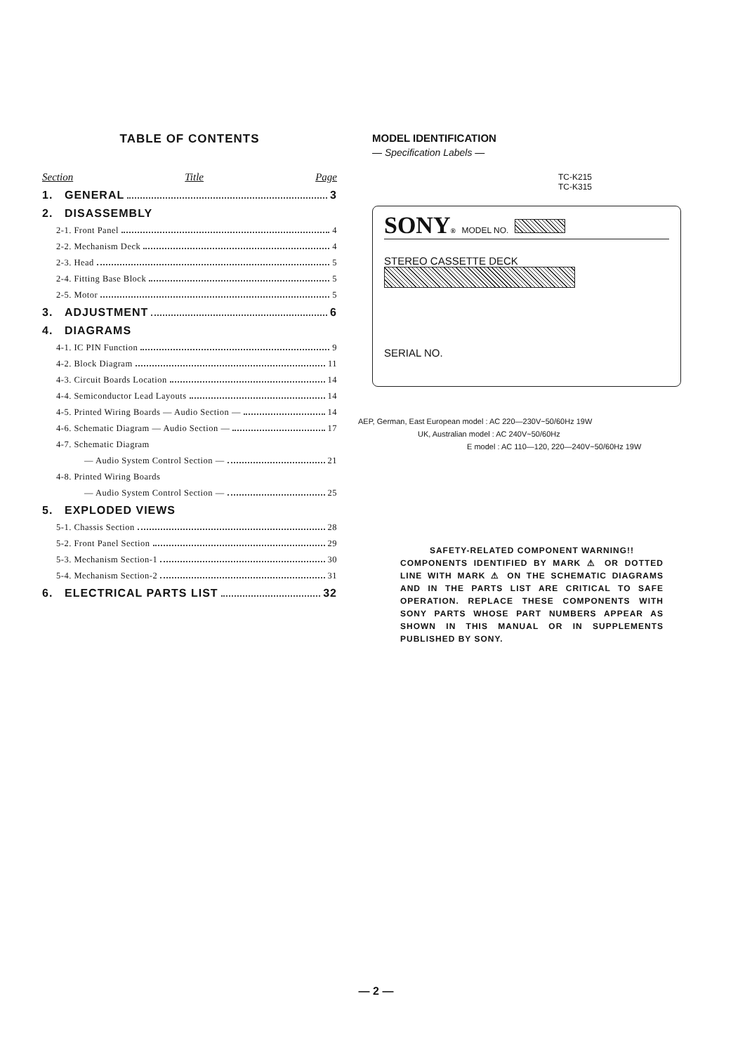TABLE OF CONTENTS
Section Title Page
1. GENERAL 3
2. DISASSEMBLY
2-1. Front Panel 4
2-2. Mechanism Deck 4
2-3. Head 5
2-4. Fitting Base Block 5
2-5. Motor 5
3. ADJUSTMENT 6
4. DIAGRAMS
4-1. IC PIN Function 9
4-2. Block Diagram 11
4-3. Circuit Boards Location 14
4-4. Semiconductor Lead Layouts 14
4-5. Printed Wiring Boards — Audio Section — 14
4-6. Schematic Diagram — Audio Section — 17
4-7. Schematic Diagram
— Audio System Control Section — 21
4-8. Printed Wiring Boards
— Audio System Control Section — 25
5. EXPLODED VIEWS
5-1. Chassis Section 28
5-2. Front Panel Section 29
5-3. Mechanism Section-1 30
5-4. Mechanism Section-2 31
6. ELECTRICAL PARTS LIST 32
MODEL IDENTIFICATION
— Specification Labels —
TC-K215
TC-K315
SONY® MODEL NO.
STEREO CASSETTE DECK
SERIAL NO.
AEP, German, East European model : AC 220—230V~50/60Hz 19W
UK, Australian model : AC 240V~50/60Hz
E model : AC 110—120, 220—240V~50/60Hz 19W
SAFETY-RELATED COMPONENT WARNING!!
COMPONENTS IDENTIFIED BY MARK ⚠ OR DOTTED LINE WITH MARK ⚠ ON THE SCHEMATIC DIAGRAMS AND IN THE PARTS LIST ARE CRITICAL TO SAFE OPERATION. REPLACE THESE COMPONENTS WITH SONY PARTS WHOSE PART NUMBERS APPEAR AS SHOWN IN THIS MANUAL OR IN SUPPLEMENTS PUBLISHED BY SONY.
— 2 —